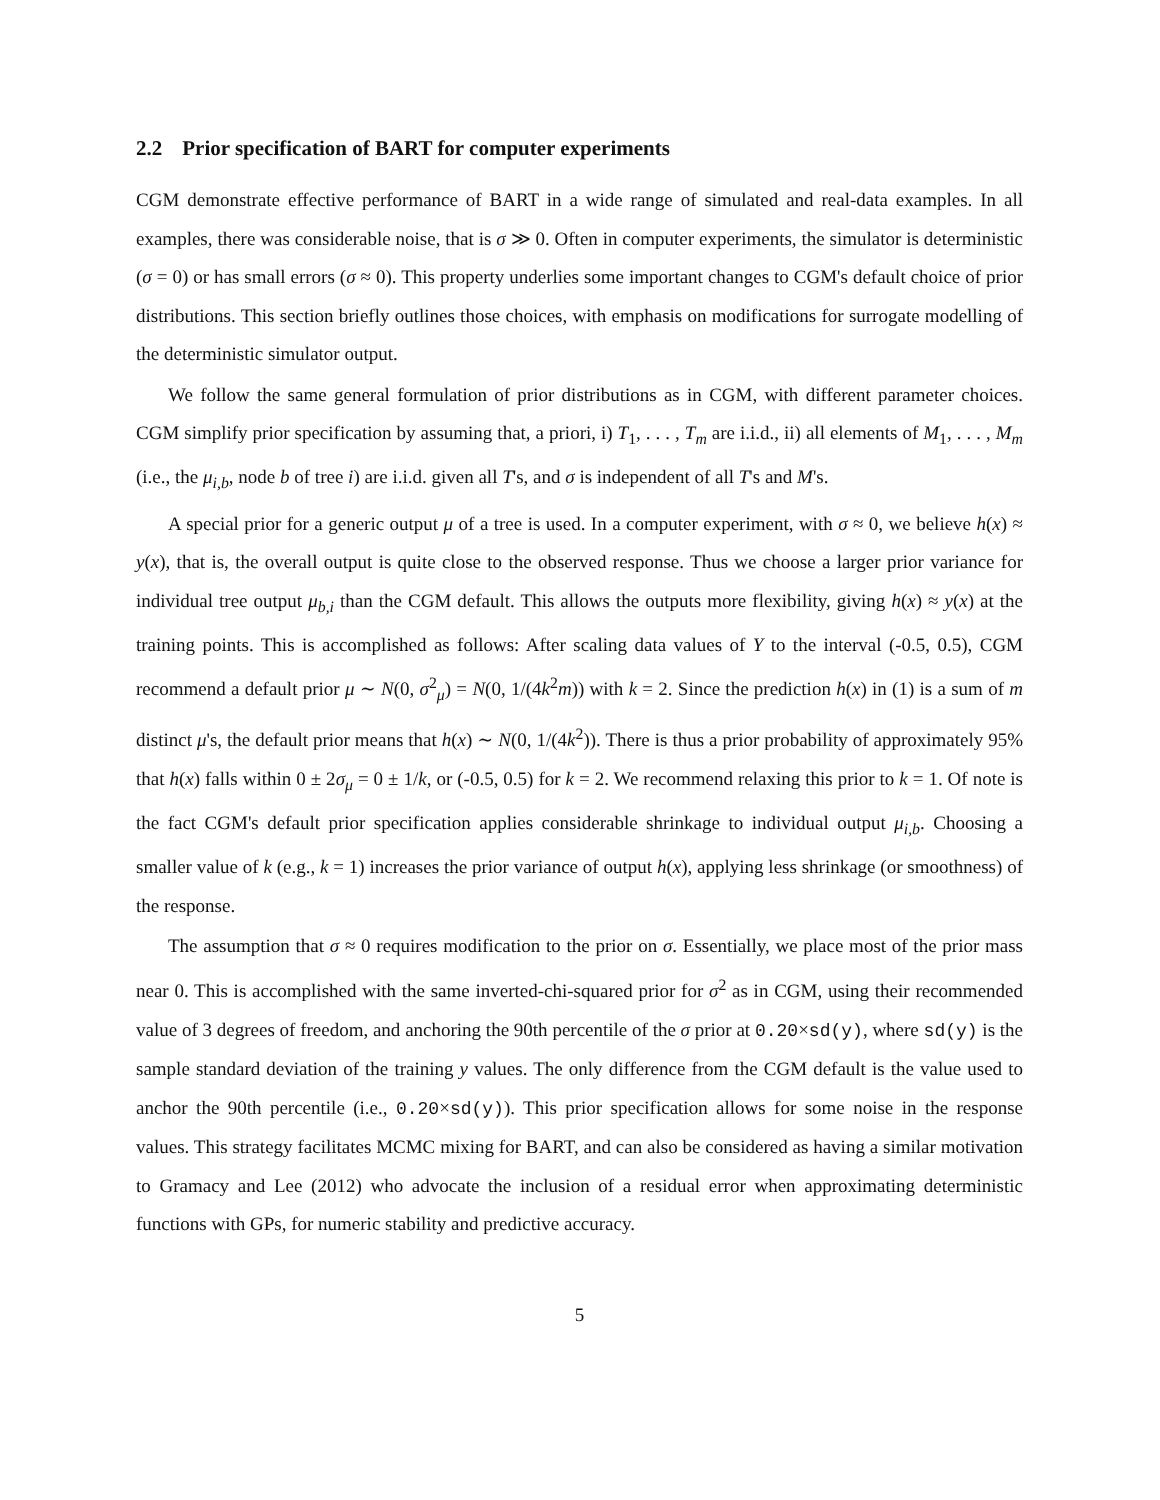2.2 Prior specification of BART for computer experiments
CGM demonstrate effective performance of BART in a wide range of simulated and real-data examples. In all examples, there was considerable noise, that is σ ≫ 0. Often in computer experiments, the simulator is deterministic (σ = 0) or has small errors (σ ≈ 0). This property underlies some important changes to CGM's default choice of prior distributions. This section briefly outlines those choices, with emphasis on modifications for surrogate modelling of the deterministic simulator output.
We follow the same general formulation of prior distributions as in CGM, with different parameter choices. CGM simplify prior specification by assuming that, a priori, i) T<sub>1</sub>, . . . , T<sub>m</sub> are i.i.d., ii) all elements of M<sub>1</sub>, . . . , M<sub>m</sub> (i.e., the μ<sub>i,b</sub>, node b of tree i) are i.i.d. given all T's, and σ is independent of all T's and M's.
A special prior for a generic output μ of a tree is used. In a computer experiment, with σ ≈ 0, we believe h(x) ≈ y(x), that is, the overall output is quite close to the observed response. Thus we choose a larger prior variance for individual tree output μ<sub>b,i</sub> than the CGM default. This allows the outputs more flexibility, giving h(x) ≈ y(x) at the training points. This is accomplished as follows: After scaling data values of Y to the interval (-0.5, 0.5), CGM recommend a default prior μ ∼ N(0, σ<sup>2</sup><sub>μ</sub>) = N(0, 1/(4k<sup>2</sup>m)) with k = 2. Since the prediction h(x) in (1) is a sum of m distinct μ's, the default prior means that h(x) ∼ N(0, 1/(4k<sup>2</sup>)). There is thus a prior probability of approximately 95% that h(x) falls within 0 ± 2σ<sub>μ</sub> = 0 ± 1/k, or (-0.5, 0.5) for k = 2. We recommend relaxing this prior to k = 1. Of note is the fact CGM's default prior specification applies considerable shrinkage to individual output μ<sub>i,b</sub>. Choosing a smaller value of k (e.g., k = 1) increases the prior variance of output h(x), applying less shrinkage (or smoothness) of the response.
The assumption that σ ≈ 0 requires modification to the prior on σ. Essentially, we place most of the prior mass near 0. This is accomplished with the same inverted-chi-squared prior for σ<sup>2</sup> as in CGM, using their recommended value of 3 degrees of freedom, and anchoring the 90th percentile of the σ prior at 0.20×sd(y), where sd(y) is the sample standard deviation of the training y values. The only difference from the CGM default is the value used to anchor the 90th percentile (i.e., 0.20×sd(y)). This prior specification allows for some noise in the response values. This strategy facilitates MCMC mixing for BART, and can also be considered as having a similar motivation to Gramacy and Lee (2012) who advocate the inclusion of a residual error when approximating deterministic functions with GPs, for numeric stability and predictive accuracy.
5